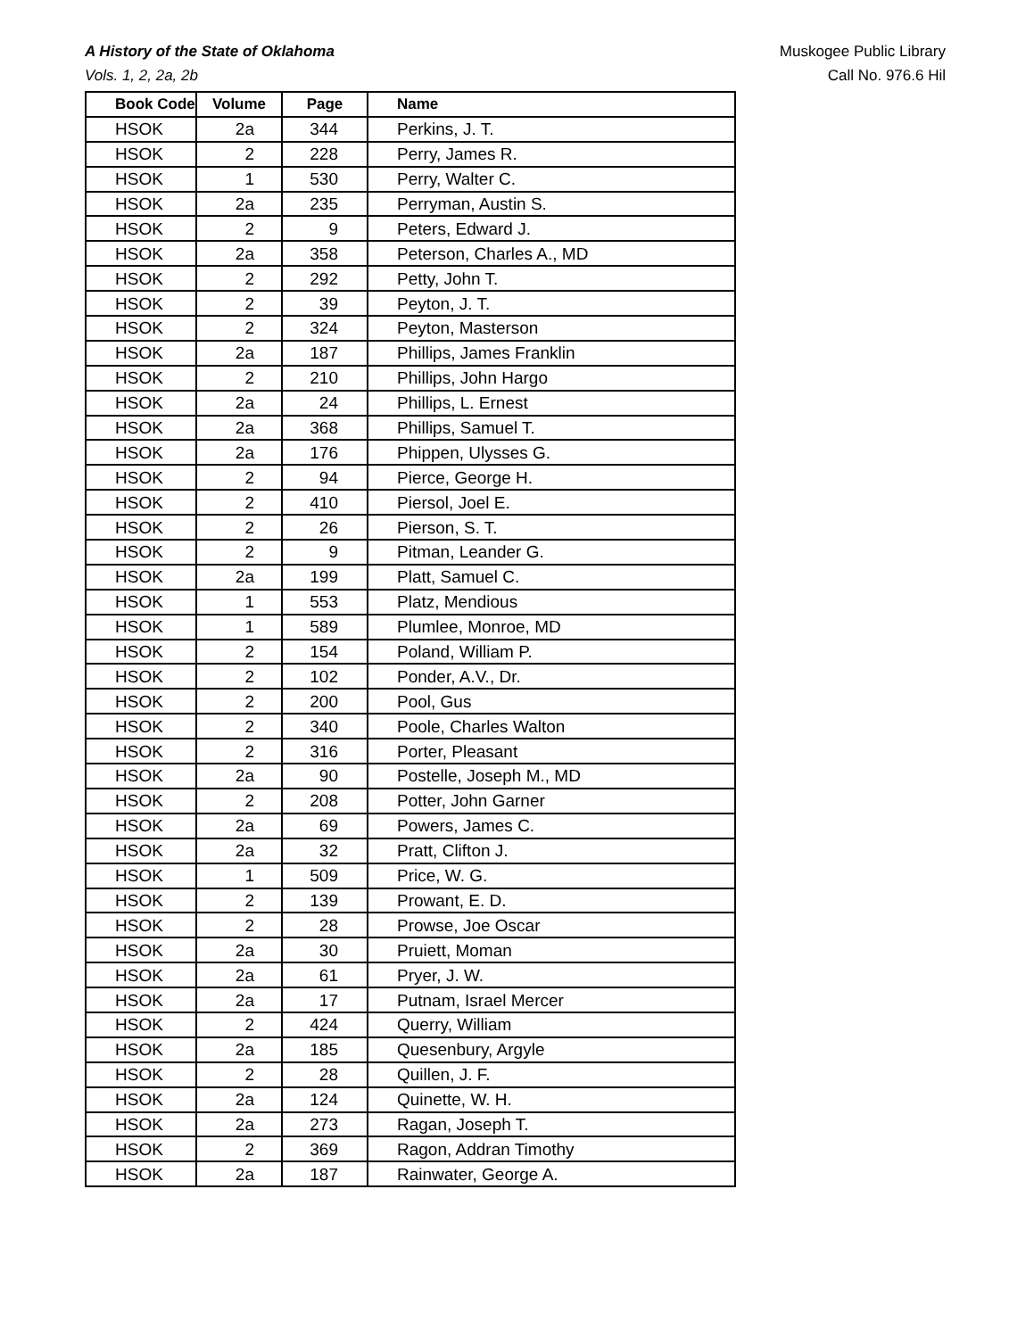A History of the State of Oklahoma
Vols. 1, 2, 2a, 2b
Muskogee Public Library
Call No. 976.6 Hil
| Book Code | Volume | Page | Name |
| --- | --- | --- | --- |
| HSOK | 2a | 344 | Perkins, J. T. |
| HSOK | 2 | 228 | Perry, James R. |
| HSOK | 1 | 530 | Perry, Walter C. |
| HSOK | 2a | 235 | Perryman, Austin S. |
| HSOK | 2 | 9 | Peters, Edward J. |
| HSOK | 2a | 358 | Peterson, Charles A., MD |
| HSOK | 2 | 292 | Petty, John T. |
| HSOK | 2 | 39 | Peyton, J. T. |
| HSOK | 2 | 324 | Peyton, Masterson |
| HSOK | 2a | 187 | Phillips, James Franklin |
| HSOK | 2 | 210 | Phillips, John Hargo |
| HSOK | 2a | 24 | Phillips, L. Ernest |
| HSOK | 2a | 368 | Phillips, Samuel T. |
| HSOK | 2a | 176 | Phippen, Ulysses G. |
| HSOK | 2 | 94 | Pierce, George H. |
| HSOK | 2 | 410 | Piersol, Joel E. |
| HSOK | 2 | 26 | Pierson, S. T. |
| HSOK | 2 | 9 | Pitman, Leander G. |
| HSOK | 2a | 199 | Platt, Samuel C. |
| HSOK | 1 | 553 | Platz, Mendious |
| HSOK | 1 | 589 | Plumlee, Monroe, MD |
| HSOK | 2 | 154 | Poland, William P. |
| HSOK | 2 | 102 | Ponder, A.V., Dr. |
| HSOK | 2 | 200 | Pool, Gus |
| HSOK | 2 | 340 | Poole, Charles Walton |
| HSOK | 2 | 316 | Porter, Pleasant |
| HSOK | 2a | 90 | Postelle, Joseph M., MD |
| HSOK | 2 | 208 | Potter, John Garner |
| HSOK | 2a | 69 | Powers, James C. |
| HSOK | 2a | 32 | Pratt, Clifton J. |
| HSOK | 1 | 509 | Price, W. G. |
| HSOK | 2 | 139 | Prowant, E. D. |
| HSOK | 2 | 28 | Prowse, Joe Oscar |
| HSOK | 2a | 30 | Pruiett, Moman |
| HSOK | 2a | 61 | Pryer, J. W. |
| HSOK | 2a | 17 | Putnam, Israel Mercer |
| HSOK | 2 | 424 | Querry, William |
| HSOK | 2a | 185 | Quesenbury, Argyle |
| HSOK | 2 | 28 | Quillen, J. F. |
| HSOK | 2a | 124 | Quinette, W. H. |
| HSOK | 2a | 273 | Ragan, Joseph T. |
| HSOK | 2 | 369 | Ragon, Addran Timothy |
| HSOK | 2a | 187 | Rainwater, George A. |